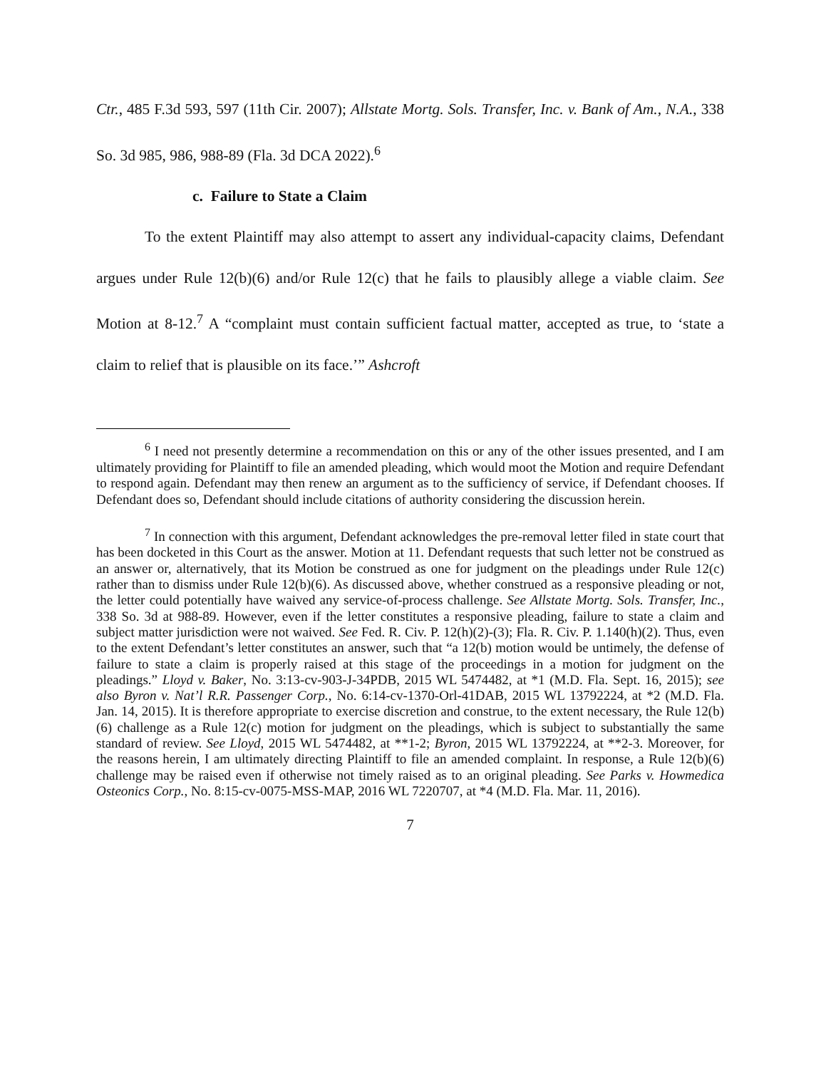Ctr., 485 F.3d 593, 597 (11th Cir. 2007); Allstate Mortg. Sols. Transfer, Inc. v. Bank of Am., N.A., 338 So. 3d 985, 986, 988-89 (Fla. 3d DCA 2022).<sup>6</sup>
c. Failure to State a Claim
To the extent Plaintiff may also attempt to assert any individual-capacity claims, Defendant argues under Rule 12(b)(6) and/or Rule 12(c) that he fails to plausibly allege a viable claim. See Motion at 8-12.<sup>7</sup> A “complaint must contain sufficient factual matter, accepted as true, to ‘state a claim to relief that is plausible on its face.’” Ashcroft
<sup>6</sup> I need not presently determine a recommendation on this or any of the other issues presented, and I am ultimately providing for Plaintiff to file an amended pleading, which would moot the Motion and require Defendant to respond again. Defendant may then renew an argument as to the sufficiency of service, if Defendant chooses. If Defendant does so, Defendant should include citations of authority considering the discussion herein.
<sup>7</sup> In connection with this argument, Defendant acknowledges the pre-removal letter filed in state court that has been docketed in this Court as the answer. Motion at 11. Defendant requests that such letter not be construed as an answer or, alternatively, that its Motion be construed as one for judgment on the pleadings under Rule 12(c) rather than to dismiss under Rule 12(b)(6). As discussed above, whether construed as a responsive pleading or not, the letter could potentially have waived any service-of-process challenge. See Allstate Mortg. Sols. Transfer, Inc., 338 So. 3d at 988-89. However, even if the letter constitutes a responsive pleading, failure to state a claim and subject matter jurisdiction were not waived. See Fed. R. Civ. P. 12(h)(2)-(3); Fla. R. Civ. P. 1.140(h)(2). Thus, even to the extent Defendant’s letter constitutes an answer, such that “a 12(b) motion would be untimely, the defense of failure to state a claim is properly raised at this stage of the proceedings in a motion for judgment on the pleadings.” Lloyd v. Baker, No. 3:13-cv-903-J-34PDB, 2015 WL 5474482, at *1 (M.D. Fla. Sept. 16, 2015); see also Byron v. Nat’l R.R. Passenger Corp., No. 6:14-cv-1370-Orl-41DAB, 2015 WL 13792224, at *2 (M.D. Fla. Jan. 14, 2015). It is therefore appropriate to exercise discretion and construe, to the extent necessary, the Rule 12(b)(6) challenge as a Rule 12(c) motion for judgment on the pleadings, which is subject to substantially the same standard of review. See Lloyd, 2015 WL 5474482, at **1-2; Byron, 2015 WL 13792224, at **2-3. Moreover, for the reasons herein, I am ultimately directing Plaintiff to file an amended complaint. In response, a Rule 12(b)(6) challenge may be raised even if otherwise not timely raised as to an original pleading. See Parks v. Howmedica Osteonics Corp., No. 8:15-cv-0075-MSS-MAP, 2016 WL 7220707, at *4 (M.D. Fla. Mar. 11, 2016).
7